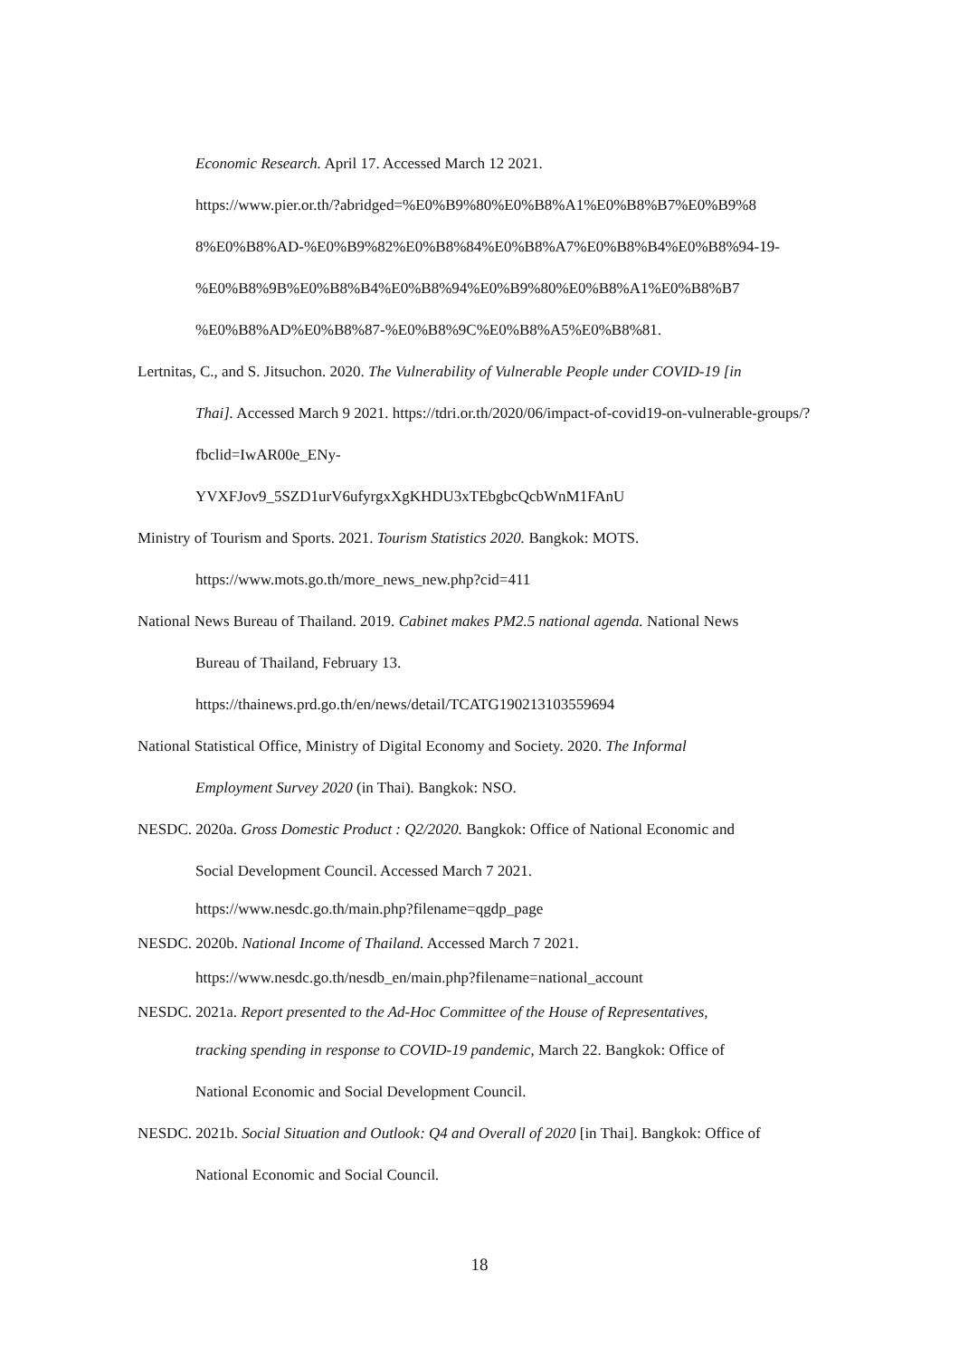Economic Research. April 17. Accessed March 12 2021.
https://www.pier.or.th/?abridged=%E0%B9%80%E0%B8%A1%E0%B8%B7%E0%B9%8 8%E0%B8%AD-%E0%B9%82%E0%B8%84%E0%B8%A7%E0%B8%B4%E0%B8%94-19-%E0%B8%9B%E0%B8%B4%E0%B8%94%E0%B9%80%E0%B8%A1%E0%B8%B7 %E0%B8%AD%E0%B8%87-%E0%B8%9C%E0%B8%A5%E0%B8%81.
Lertnitas, C., and S. Jitsuchon. 2020. The Vulnerability of Vulnerable People under COVID-19 [in
Thai]. Accessed March 9 2021. https://tdri.or.th/2020/06/impact-of-covid19-on-vulnerable-groups/?fbclid=IwAR00e_ENy-
YVXFJov9_5SZD1urV6ufyrgxXgKHDU3xTEbgbcQcbWnM1FAnU
Ministry of Tourism and Sports. 2021. Tourism Statistics 2020. Bangkok: MOTS.
https://www.mots.go.th/more_news_new.php?cid=411
National News Bureau of Thailand. 2019. Cabinet makes PM2.5 national agenda. National News
Bureau of Thailand, February 13.
https://thainews.prd.go.th/en/news/detail/TCATG190213103559694
National Statistical Office, Ministry of Digital Economy and Society. 2020. The Informal
Employment Survey 2020 (in Thai). Bangkok: NSO.
NESDC. 2020a. Gross Domestic Product : Q2/2020. Bangkok: Office of National Economic and
Social Development Council. Accessed March 7 2021.
https://www.nesdc.go.th/main.php?filename=qgdp_page
NESDC. 2020b. National Income of Thailand. Accessed March 7 2021.
https://www.nesdc.go.th/nesdb_en/main.php?filename=national_account
NESDC. 2021a. Report presented to the Ad-Hoc Committee of the House of Representatives,
tracking spending in response to COVID-19 pandemic, March 22. Bangkok: Office of
National Economic and Social Development Council.
NESDC. 2021b. Social Situation and Outlook: Q4 and Overall of 2020 [in Thai]. Bangkok: Office of
National Economic and Social Council.
18